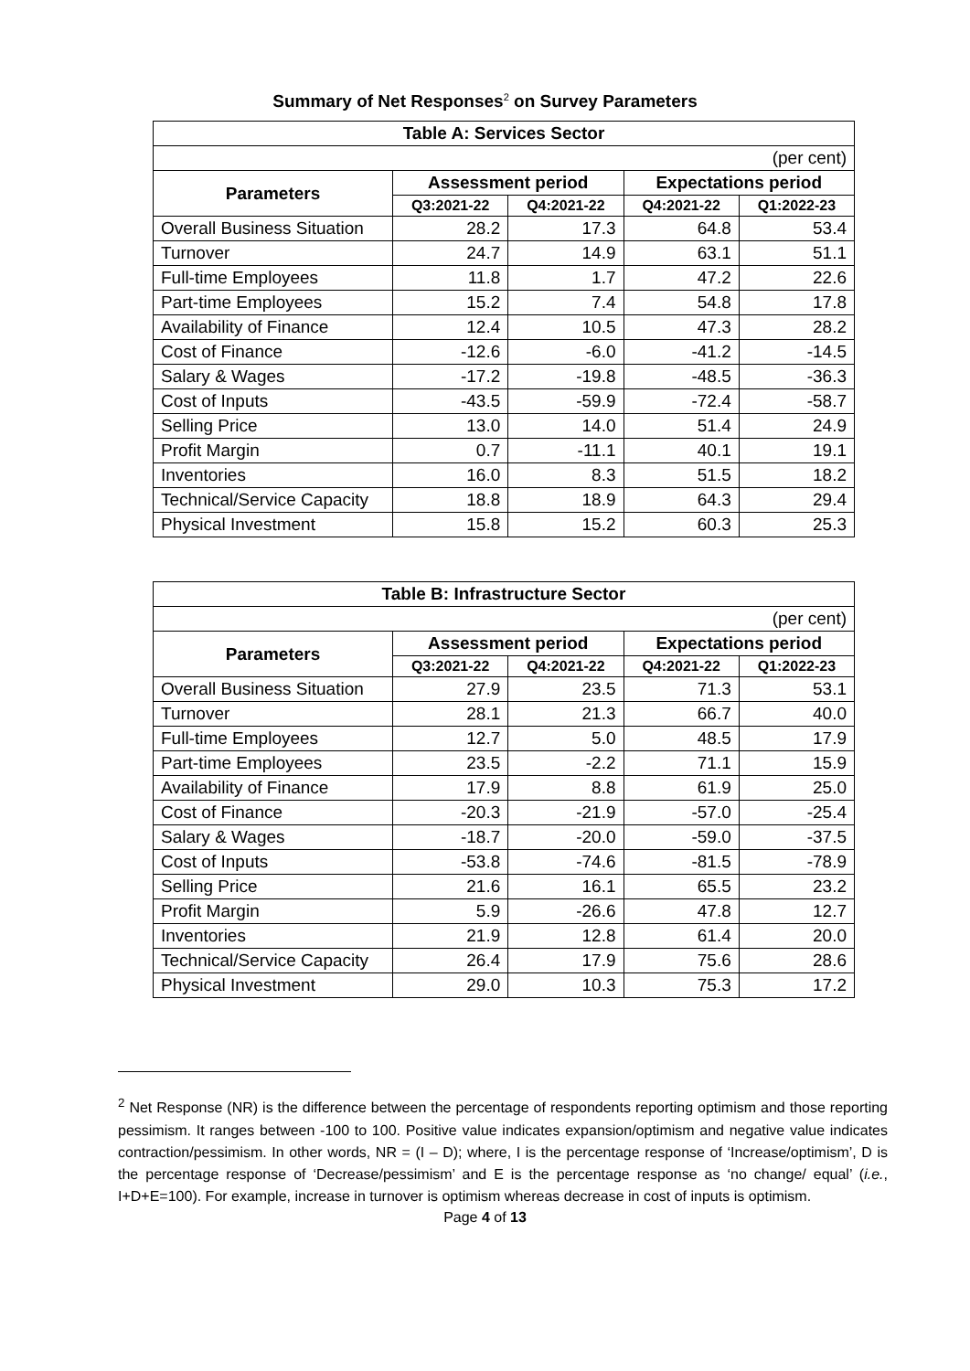Summary of Net Responses<sup>2</sup> on Survey Parameters
| Table A: Services Sector | | | | |
| --- | --- | --- | --- | --- |
| (per cent) | | | | |
| Parameters | Assessment period | | Expectations period | |
| | Q3:2021-22 | Q4:2021-22 | Q4:2021-22 | Q1:2022-23 |
| Overall Business Situation | 28.2 | 17.3 | 64.8 | 53.4 |
| Turnover | 24.7 | 14.9 | 63.1 | 51.1 |
| Full-time Employees | 11.8 | 1.7 | 47.2 | 22.6 |
| Part-time Employees | 15.2 | 7.4 | 54.8 | 17.8 |
| Availability of Finance | 12.4 | 10.5 | 47.3 | 28.2 |
| Cost of Finance | -12.6 | -6.0 | -41.2 | -14.5 |
| Salary & Wages | -17.2 | -19.8 | -48.5 | -36.3 |
| Cost of Inputs | -43.5 | -59.9 | -72.4 | -58.7 |
| Selling Price | 13.0 | 14.0 | 51.4 | 24.9 |
| Profit Margin | 0.7 | -11.1 | 40.1 | 19.1 |
| Inventories | 16.0 | 8.3 | 51.5 | 18.2 |
| Technical/Service Capacity | 18.8 | 18.9 | 64.3 | 29.4 |
| Physical Investment | 15.8 | 15.2 | 60.3 | 25.3 |
| Table B: Infrastructure Sector | | | | |
| --- | --- | --- | --- | --- |
| (per cent) | | | | |
| Parameters | Assessment period | | Expectations period | |
| | Q3:2021-22 | Q4:2021-22 | Q4:2021-22 | Q1:2022-23 |
| Overall Business Situation | 27.9 | 23.5 | 71.3 | 53.1 |
| Turnover | 28.1 | 21.3 | 66.7 | 40.0 |
| Full-time Employees | 12.7 | 5.0 | 48.5 | 17.9 |
| Part-time Employees | 23.5 | -2.2 | 71.1 | 15.9 |
| Availability of Finance | 17.9 | 8.8 | 61.9 | 25.0 |
| Cost of Finance | -20.3 | -21.9 | -57.0 | -25.4 |
| Salary & Wages | -18.7 | -20.0 | -59.0 | -37.5 |
| Cost of Inputs | -53.8 | -74.6 | -81.5 | -78.9 |
| Selling Price | 21.6 | 16.1 | 65.5 | 23.2 |
| Profit Margin | 5.9 | -26.6 | 47.8 | 12.7 |
| Inventories | 21.9 | 12.8 | 61.4 | 20.0 |
| Technical/Service Capacity | 26.4 | 17.9 | 75.6 | 28.6 |
| Physical Investment | 29.0 | 10.3 | 75.3 | 17.2 |
<sup>2</sup> Net Response (NR) is the difference between the percentage of respondents reporting optimism and those reporting pessimism. It ranges between -100 to 100. Positive value indicates expansion/optimism and negative value indicates contraction/pessimism. In other words, NR = (I – D); where, I is the percentage response of ‘Increase/optimism’, D is the percentage response of ‘Decrease/pessimism’ and E is the percentage response as ‘no change/ equal’ (i.e., I+D+E=100). For example, increase in turnover is optimism whereas decrease in cost of inputs is optimism.
Page 4 of 13